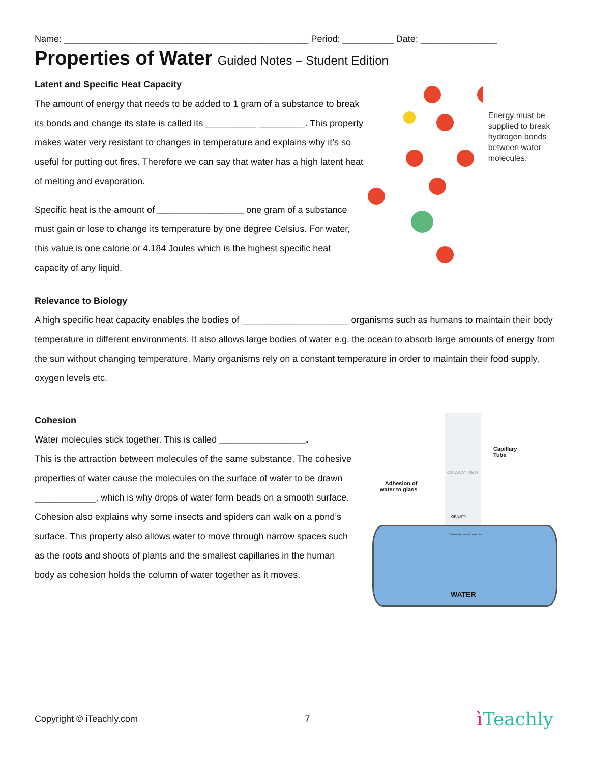Name: ________________________________________________ Period: __________ Date: _______________
Properties of Water Guided Notes – Student Edition
Latent and Specific Heat Capacity
The amount of energy that needs to be added to 1 gram of a substance to break its bonds and change its state is called its __________ _________. This property makes water very resistant to changes in temperature and explains why it’s so useful for putting out fires. Therefore we can say that water has a high latent heat of melting and evaporation.
Specific heat is the amount of _________________ one gram of a substance must gain or lose to change its temperature by one degree Celsius. For water, this value is one calorie or 4.184 Joules which is the highest specific heat capacity of any liquid.
Energy must be supplied to break hydrogen bonds between water molecules.
Relevance to Biology
A high specific heat capacity enables the bodies of _____________________ organisms such as humans to maintain their body temperature in different environments. It also allows large bodies of water e.g. the ocean to absorb large amounts of energy from the sun without changing temperature. Many organisms rely on a constant temperature in order to maintain their food supply, oxygen levels etc.
Cohesion
Water molecules stick together. This is called _________________.
This is the attraction between molecules of the same substance. The cohesive properties of water cause the molecules on the surface of water to be drawn ____________, which is why drops of water form beads on a smooth surface. Cohesion also explains why some insects and spiders can walk on a pond’s surface. This property also allows water to move through narrow spaces such as the roots and shoots of plants and the smallest capillaries in the human body as cohesion holds the column of water together as it moves.
Capillary
Tube
CUTAWAY VIEW
Adhesion of
water to glass
GRAVITY
Cohesively bonded molecules
WATER
Copyright © iTeachly.com 7 ì Teachly